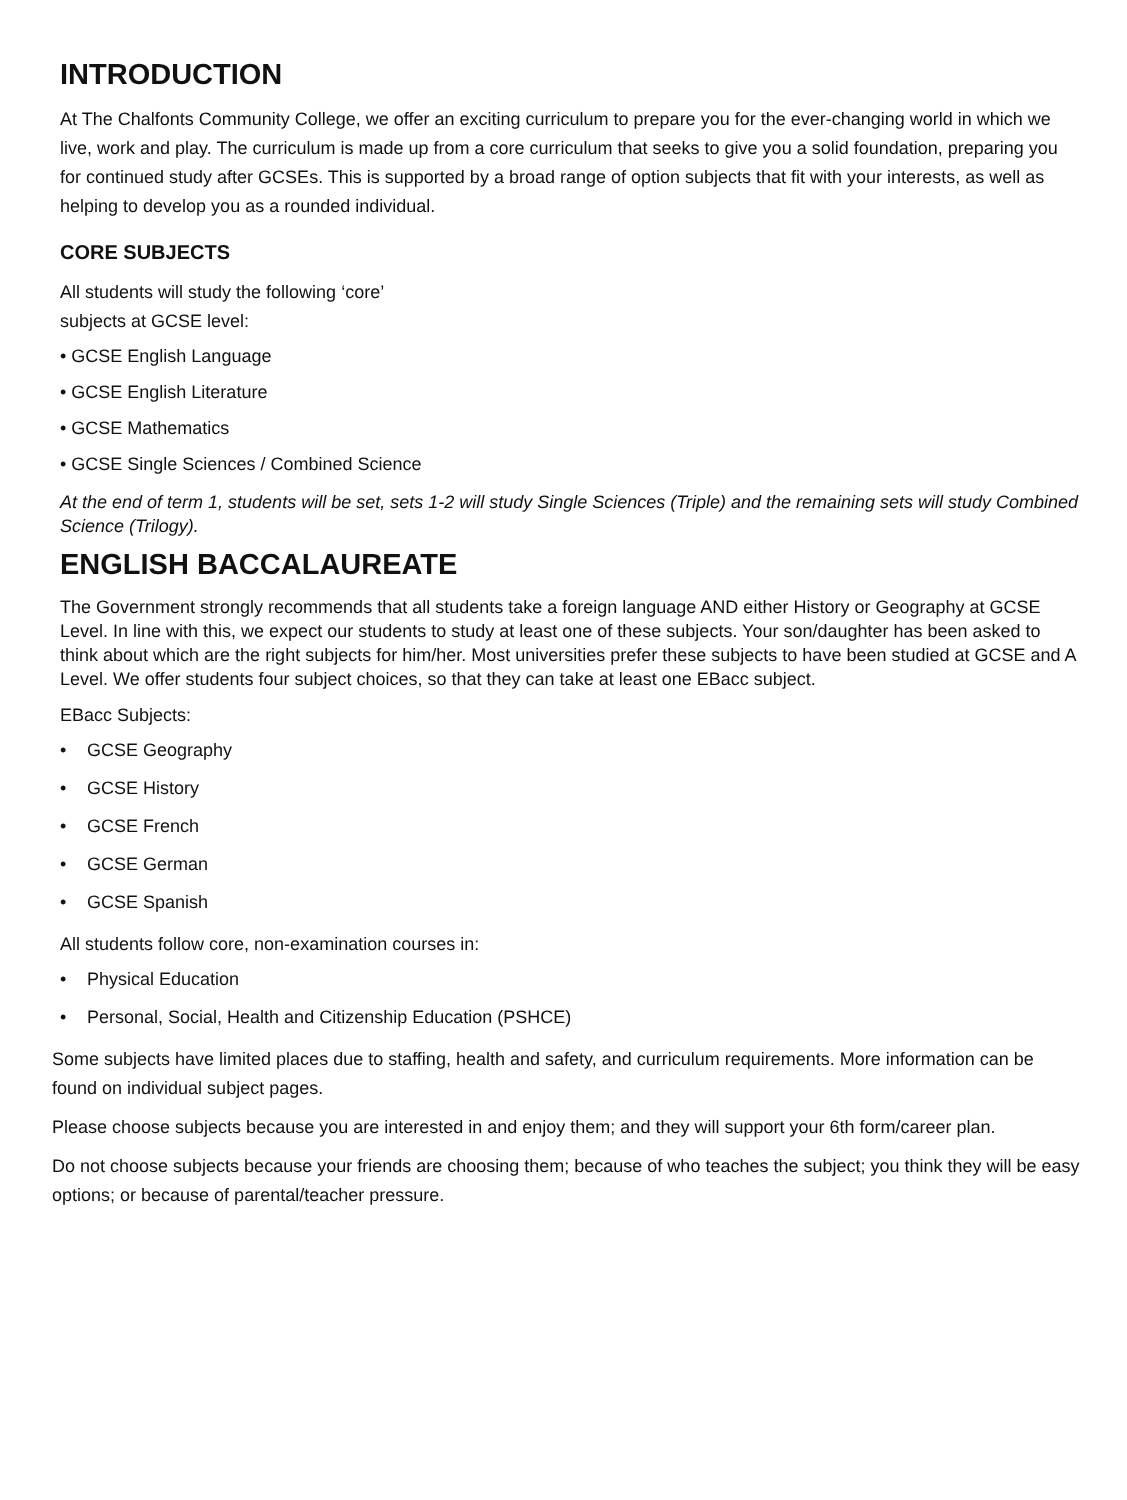INTRODUCTION
At The Chalfonts Community College, we offer an exciting curriculum to prepare you for the ever-changing world in which we live, work and play. The curriculum is made up from a core curriculum that seeks to give you a solid foundation, preparing you for continued study after GCSEs. This is supported by a broad range of option subjects that fit with your interests, as well as helping to develop you as a rounded individual.
CORE SUBJECTS
All students will study the following ‘core’
subjects at GCSE level:
• GCSE English Language
• GCSE English Literature
• GCSE Mathematics
• GCSE Single Sciences / Combined Science
At the end of term 1, students will be set, sets 1-2 will study Single Sciences (Triple) and the remaining sets will study Combined Science (Trilogy).
ENGLISH BACCALAUREATE
The Government strongly recommends that all students take a foreign language AND either History or Geography at GCSE Level. In line with this, we expect our students to study at least one of these subjects. Your son/daughter has been asked to think about which are the right subjects for him/her. Most universities prefer these subjects to have been studied at GCSE and A Level. We offer students four subject choices, so that they can take at least one EBacc subject.
EBacc Subjects:
• GCSE Geography
• GCSE History
• GCSE French
• GCSE German
• GCSE Spanish
All students follow core, non-examination courses in:
• Physical Education
• Personal, Social, Health and Citizenship Education (PSHCE)
Some subjects have limited places due to staffing, health and safety, and curriculum requirements. More information can be found on individual subject pages.
Please choose subjects because you are interested in and enjoy them; and they will support your 6th form/career plan.
Do not choose subjects because your friends are choosing them; because of who teaches the subject; you think they will be easy options; or because of parental/teacher pressure.